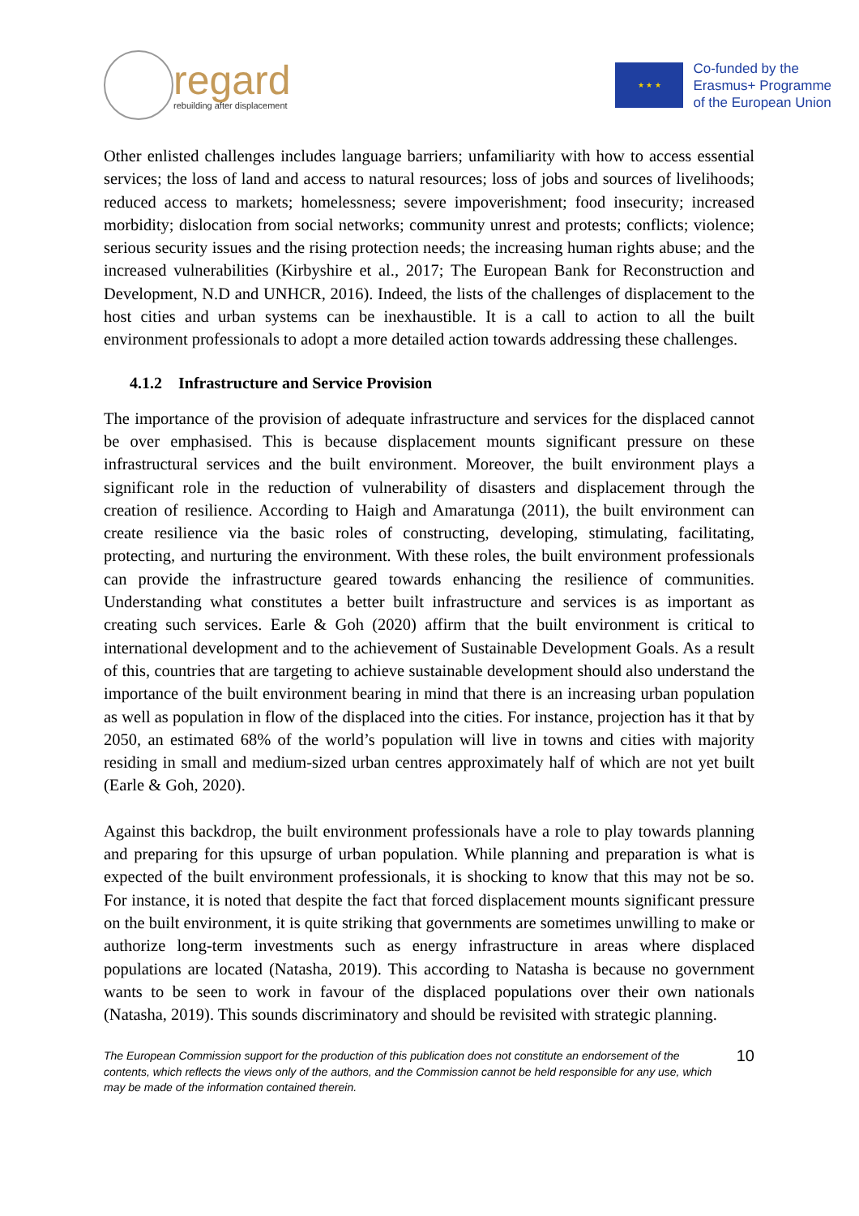regard
rebuilding after displacement
★ ★ ★
Co-funded by the
Erasmus+ Programme
of the European Union
Other enlisted challenges includes language barriers; unfamiliarity with how to access essential services; the loss of land and access to natural resources; loss of jobs and sources of livelihoods; reduced access to markets; homelessness; severe impoverishment; food insecurity; increased morbidity; dislocation from social networks; community unrest and protests; conflicts; violence; serious security issues and the rising protection needs; the increasing human rights abuse; and the increased vulnerabilities (Kirbyshire et al., 2017; The European Bank for Reconstruction and Development, N.D and UNHCR, 2016). Indeed, the lists of the challenges of displacement to the host cities and urban systems can be inexhaustible. It is a call to action to all the built environment professionals to adopt a more detailed action towards addressing these challenges.
4.1.2 Infrastructure and Service Provision
The importance of the provision of adequate infrastructure and services for the displaced cannot be over emphasised. This is because displacement mounts significant pressure on these infrastructural services and the built environment. Moreover, the built environment plays a significant role in the reduction of vulnerability of disasters and displacement through the creation of resilience. According to Haigh and Amaratunga (2011), the built environment can create resilience via the basic roles of constructing, developing, stimulating, facilitating, protecting, and nurturing the environment. With these roles, the built environment professionals can provide the infrastructure geared towards enhancing the resilience of communities. Understanding what constitutes a better built infrastructure and services is as important as creating such services. Earle & Goh (2020) affirm that the built environment is critical to international development and to the achievement of Sustainable Development Goals. As a result of this, countries that are targeting to achieve sustainable development should also understand the importance of the built environment bearing in mind that there is an increasing urban population as well as population in flow of the displaced into the cities. For instance, projection has it that by 2050, an estimated 68% of the world’s population will live in towns and cities with majority residing in small and medium-sized urban centres approximately half of which are not yet built (Earle & Goh, 2020).
Against this backdrop, the built environment professionals have a role to play towards planning and preparing for this upsurge of urban population. While planning and preparation is what is expected of the built environment professionals, it is shocking to know that this may not be so. For instance, it is noted that despite the fact that forced displacement mounts significant pressure on the built environment, it is quite striking that governments are sometimes unwilling to make or authorize long-term investments such as energy infrastructure in areas where displaced populations are located (Natasha, 2019). This according to Natasha is because no government wants to be seen to work in favour of the displaced populations over their own nationals (Natasha, 2019). This sounds discriminatory and should be revisited with strategic planning.
The European Commission support for the production of this publication does not constitute an endorsement of the contents, which reflects the views only of the authors, and the Commission cannot be held responsible for any use, which may be made of the information contained therein.
10